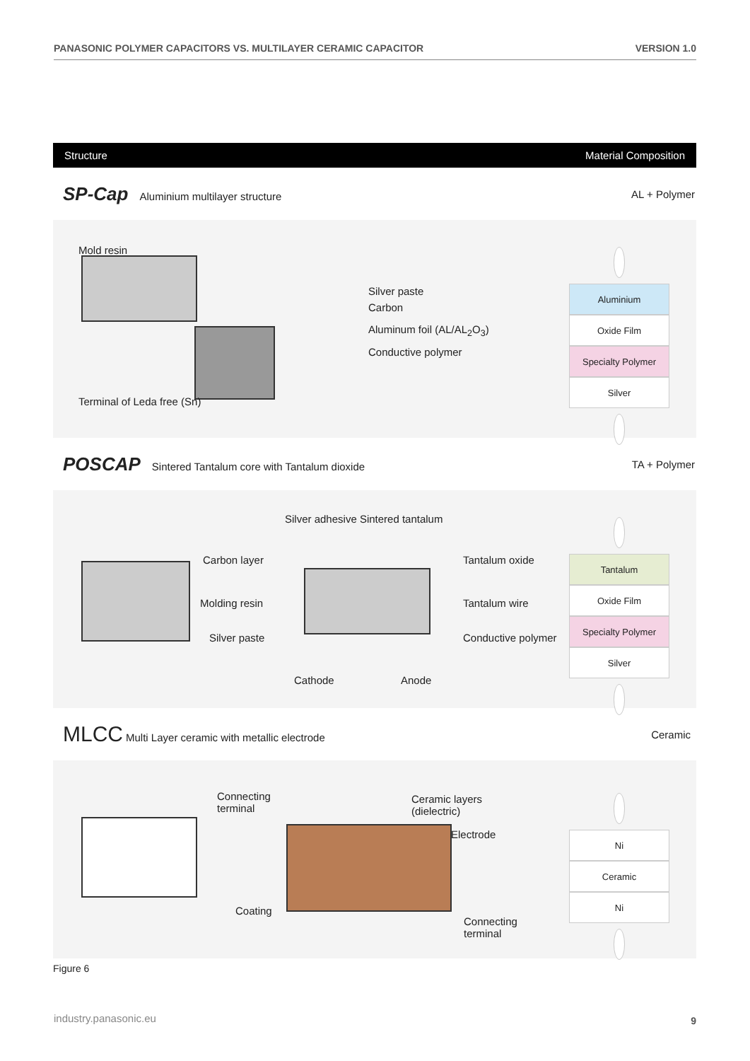PANASONIC POLYMER CAPACITORS VS. MULTILAYER CERAMIC CAPACITOR VERSION 1.0
Structure Material Composition
SP-Cap Aluminium multilayer structure AL + Polymer
Mold resin
Silver paste
Carbon
Aluminum foil (AL/AL<sub>2</sub>O<sub>3</sub>)
Conductive polymer
Terminal of Leda free (Sn)
+
Aluminium
Oxide Film
Specialty Polymer
Silver
−
POSCAP Sintered Tantalum core with Tantalum dioxide TA + Polymer
Silver adhesive Sintered tantalum
Carbon layer
Molding resin
Silver paste
Tantalum oxide
Tantalum wire
Conductive polymer
Cathode Anode
+
Tantalum
Oxide Film
Specialty Polymer
Silver
−
MLCC Multi Layer ceramic with metallic electrode Ceramic
Connecting
terminal
Ceramic layers
(dielectric)
Electrode
Coating
Connecting
terminal
+
Ni
Ceramic
Ni
−
Figure 6
industry.panasonic.eu 9